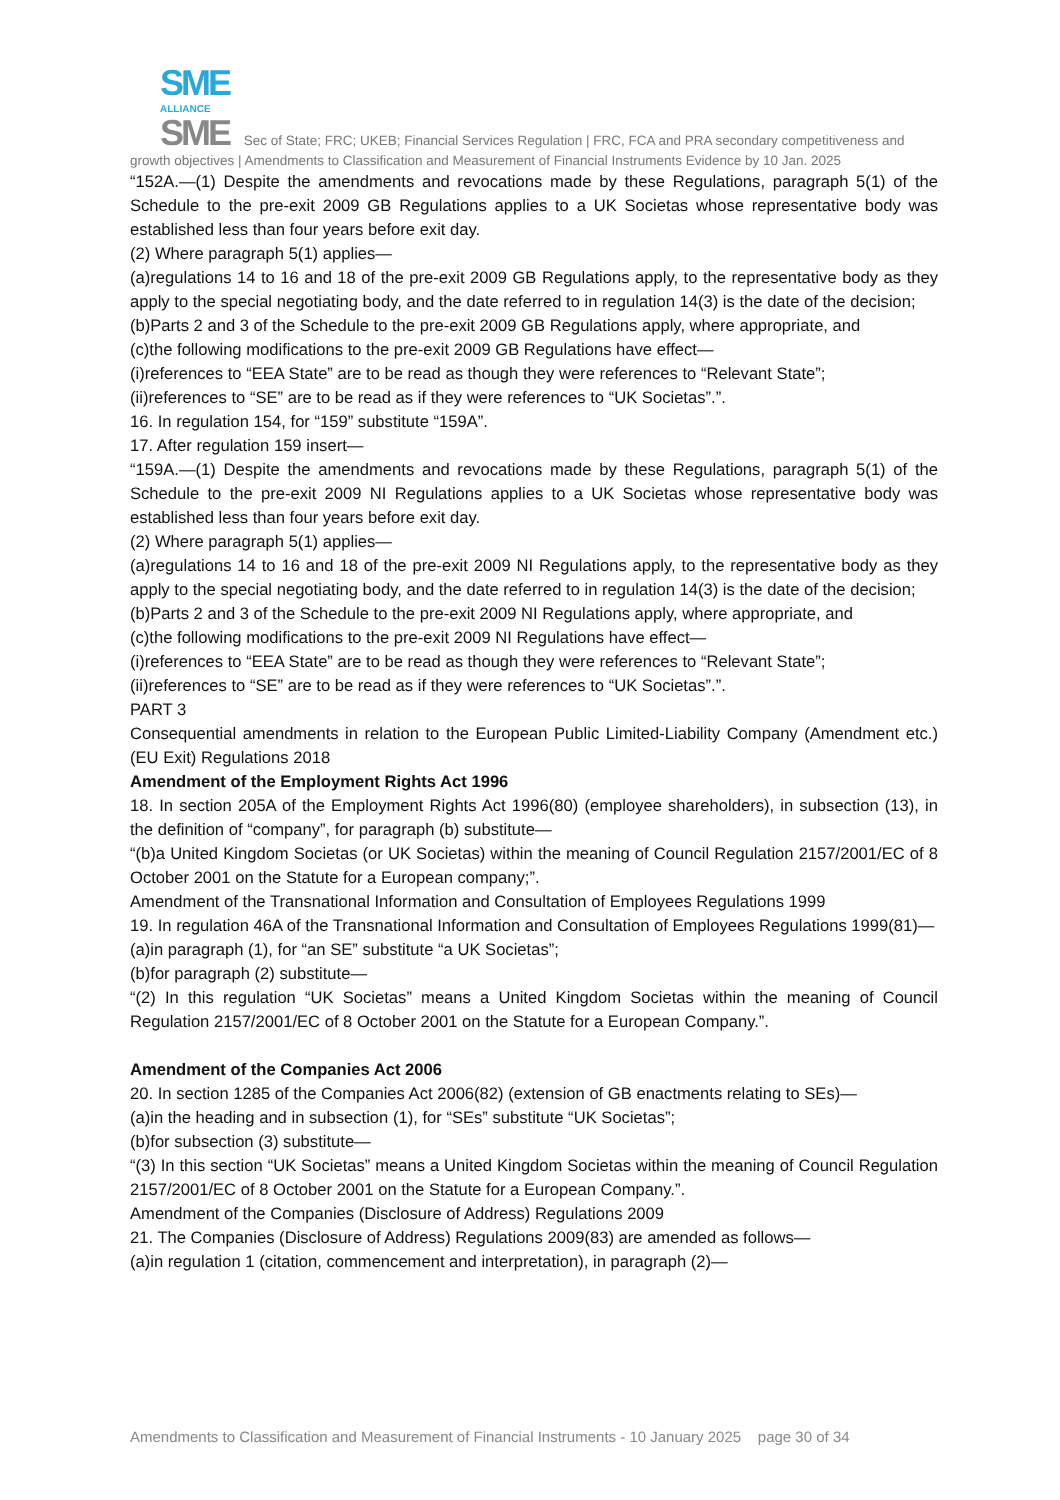SME
ALLIANCE
SME Sec of State; FRC; UKEB; Financial Services Regulation | FRC, FCA and PRA secondary competitiveness and growth objectives | Amendments to Classification and Measurement of Financial Instruments Evidence by 10 Jan. 2025
“152A.—(1) Despite the amendments and revocations made by these Regulations, paragraph 5(1) of the Schedule to the pre-exit 2009 GB Regulations applies to a UK Societas whose representative body was established less than four years before exit day.
(2) Where paragraph 5(1) applies—
(a)regulations 14 to 16 and 18 of the pre-exit 2009 GB Regulations apply, to the representative body as they apply to the special negotiating body, and the date referred to in regulation 14(3) is the date of the decision;
(b)Parts 2 and 3 of the Schedule to the pre-exit 2009 GB Regulations apply, where appropriate, and
(c)the following modifications to the pre-exit 2009 GB Regulations have effect—
(i)references to “EEA State” are to be read as though they were references to “Relevant State”;
(ii)references to “SE” are to be read as if they were references to “UK Societas”.”.
16. In regulation 154, for “159” substitute “159A”.
17. After regulation 159 insert—
“159A.—(1) Despite the amendments and revocations made by these Regulations, paragraph 5(1) of the Schedule to the pre-exit 2009 NI Regulations applies to a UK Societas whose representative body was established less than four years before exit day.
(2) Where paragraph 5(1) applies—
(a)regulations 14 to 16 and 18 of the pre-exit 2009 NI Regulations apply, to the representative body as they apply to the special negotiating body, and the date referred to in regulation 14(3) is the date of the decision;
(b)Parts 2 and 3 of the Schedule to the pre-exit 2009 NI Regulations apply, where appropriate, and
(c)the following modifications to the pre-exit 2009 NI Regulations have effect—
(i)references to “EEA State” are to be read as though they were references to “Relevant State”;
(ii)references to “SE” are to be read as if they were references to “UK Societas”.”.
PART 3
Consequential amendments in relation to the European Public Limited-Liability Company (Amendment etc.) (EU Exit) Regulations 2018
Amendment of the Employment Rights Act 1996
18. In section 205A of the Employment Rights Act 1996(80) (employee shareholders), in subsection (13), in the definition of “company”, for paragraph (b) substitute—
“(b)a United Kingdom Societas (or UK Societas) within the meaning of Council Regulation 2157/2001/EC of 8 October 2001 on the Statute for a European company;”.
Amendment of the Transnational Information and Consultation of Employees Regulations 1999
19. In regulation 46A of the Transnational Information and Consultation of Employees Regulations 1999(81)—
(a)in paragraph (1), for “an SE” substitute “a UK Societas”;
(b)for paragraph (2) substitute—
“(2) In this regulation “UK Societas” means a United Kingdom Societas within the meaning of Council Regulation 2157/2001/EC of 8 October 2001 on the Statute for a European Company.”.
Amendment of the Companies Act 2006
20. In section 1285 of the Companies Act 2006(82) (extension of GB enactments relating to SEs)—
(a)in the heading and in subsection (1), for “SEs” substitute “UK Societas”;
(b)for subsection (3) substitute—
“(3) In this section “UK Societas” means a United Kingdom Societas within the meaning of Council Regulation 2157/2001/EC of 8 October 2001 on the Statute for a European Company.”.
Amendment of the Companies (Disclosure of Address) Regulations 2009
21. The Companies (Disclosure of Address) Regulations 2009(83) are amended as follows—
(a)in regulation 1 (citation, commencement and interpretation), in paragraph (2)—
Amendments to Classification and Measurement of Financial Instruments - 10 January 2025 page 30 of 34